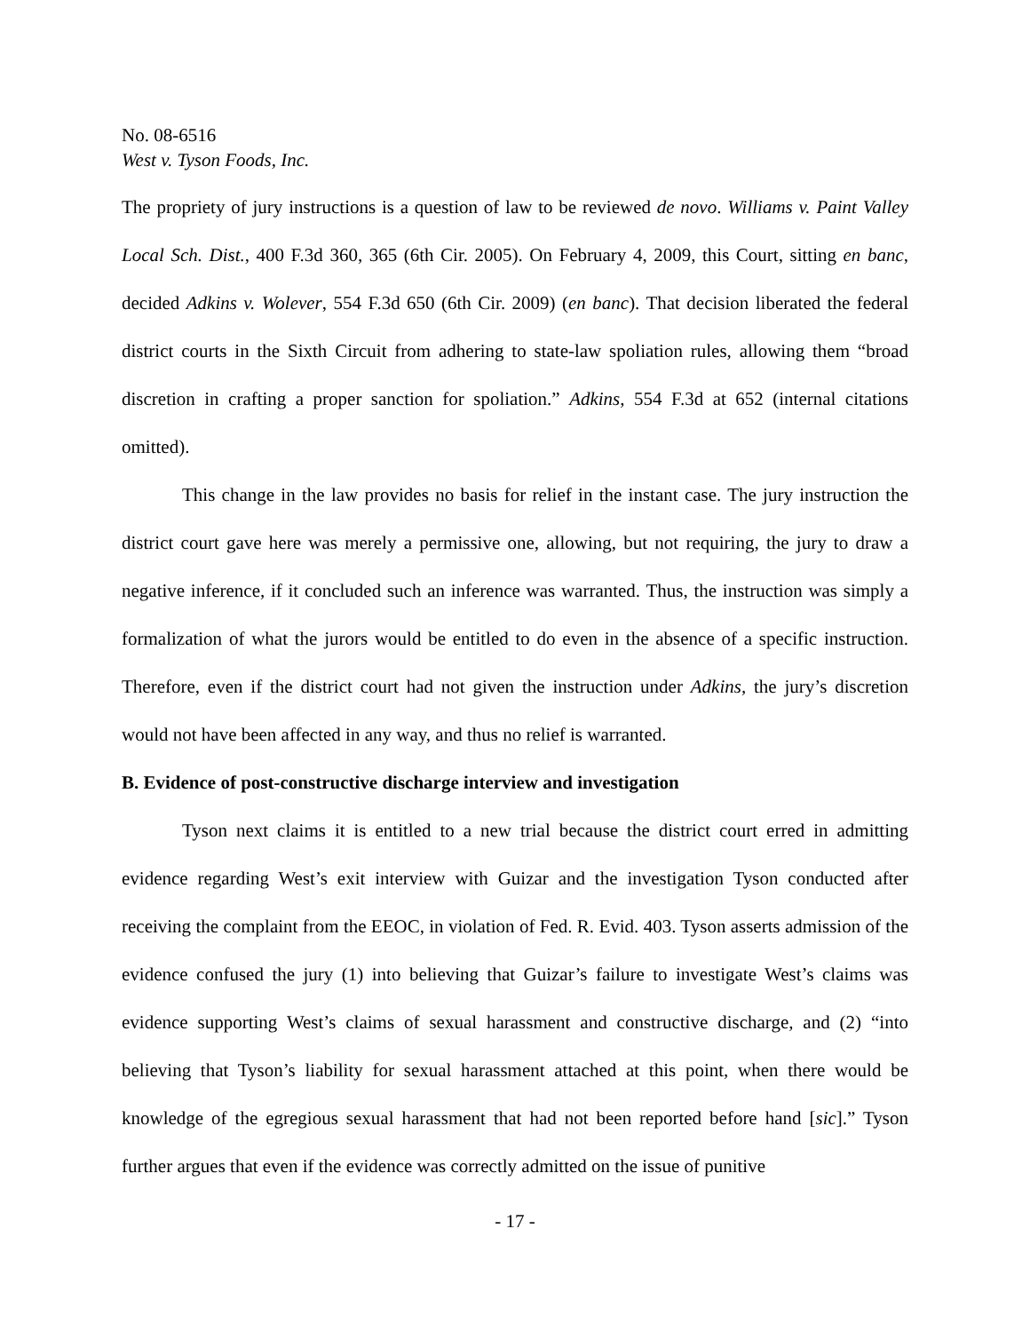No. 08-6516
West v. Tyson Foods, Inc.
The propriety of jury instructions is a question of law to be reviewed de novo. Williams v. Paint Valley Local Sch. Dist., 400 F.3d 360, 365 (6th Cir. 2005). On February 4, 2009, this Court, sitting en banc, decided Adkins v. Wolever, 554 F.3d 650 (6th Cir. 2009) (en banc). That decision liberated the federal district courts in the Sixth Circuit from adhering to state-law spoliation rules, allowing them “broad discretion in crafting a proper sanction for spoliation.” Adkins, 554 F.3d at 652 (internal citations omitted).
This change in the law provides no basis for relief in the instant case. The jury instruction the district court gave here was merely a permissive one, allowing, but not requiring, the jury to draw a negative inference, if it concluded such an inference was warranted. Thus, the instruction was simply a formalization of what the jurors would be entitled to do even in the absence of a specific instruction. Therefore, even if the district court had not given the instruction under Adkins, the jury’s discretion would not have been affected in any way, and thus no relief is warranted.
B. Evidence of post-constructive discharge interview and investigation
Tyson next claims it is entitled to a new trial because the district court erred in admitting evidence regarding West’s exit interview with Guizar and the investigation Tyson conducted after receiving the complaint from the EEOC, in violation of Fed. R. Evid. 403. Tyson asserts admission of the evidence confused the jury (1) into believing that Guizar’s failure to investigate West’s claims was evidence supporting West’s claims of sexual harassment and constructive discharge, and (2) “into believing that Tyson’s liability for sexual harassment attached at this point, when there would be knowledge of the egregious sexual harassment that had not been reported before hand [sic].” Tyson further argues that even if the evidence was correctly admitted on the issue of punitive
- 17 -